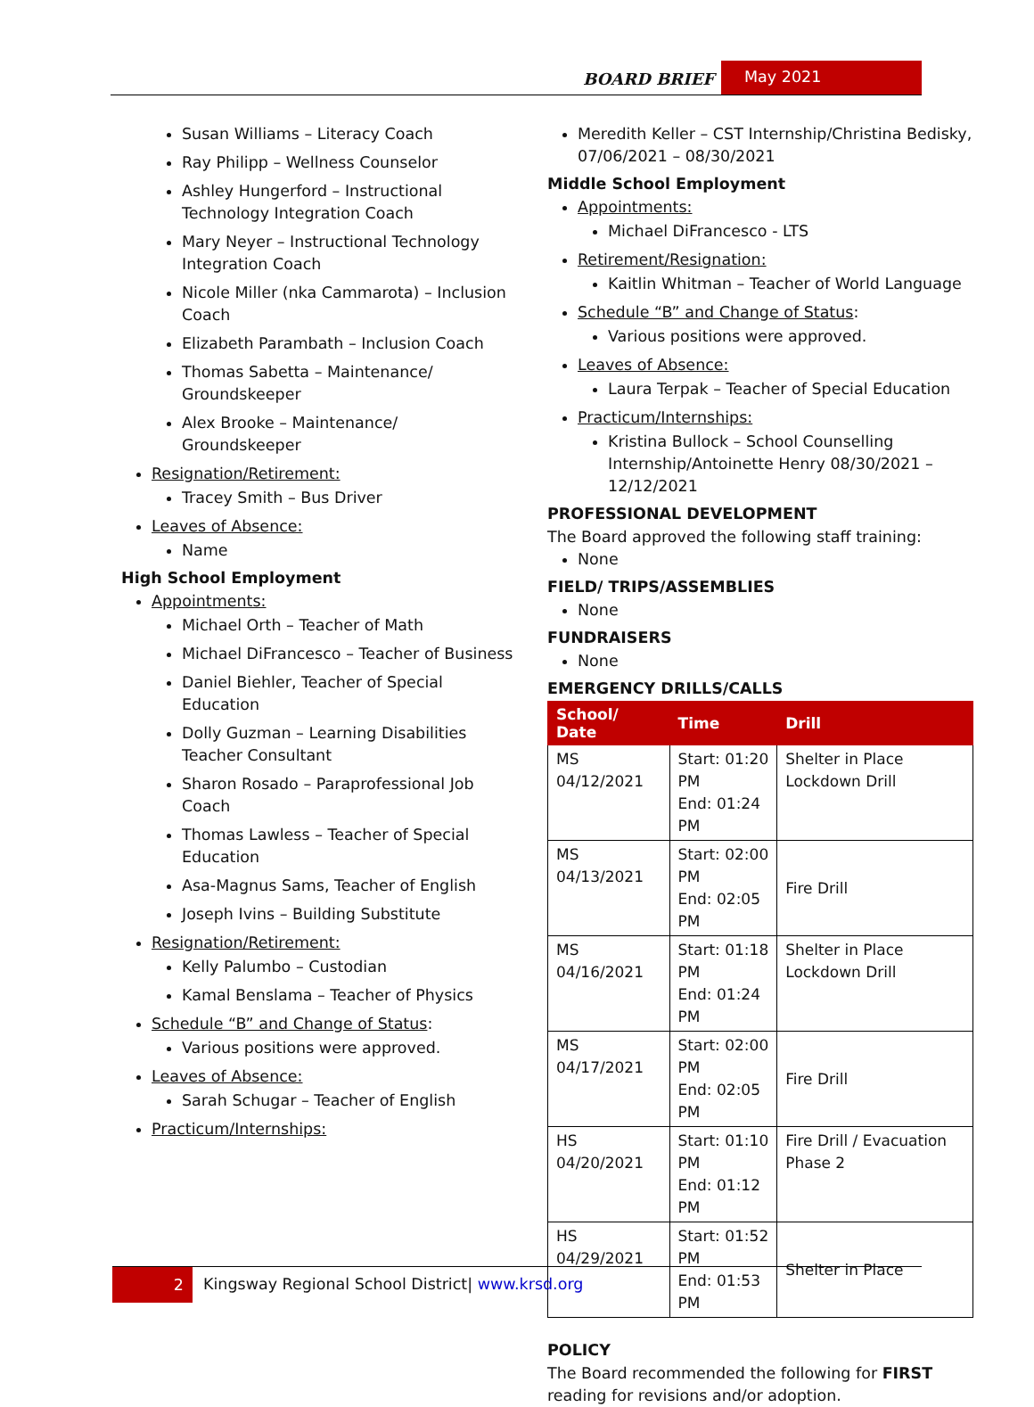BOARD BRIEF May 2021
Susan Williams – Literacy Coach
Ray Philipp – Wellness Counselor
Ashley Hungerford – Instructional Technology Integration Coach
Mary Neyer – Instructional Technology Integration Coach
Nicole Miller (nka Cammarota) – Inclusion Coach
Elizabeth Parambath – Inclusion Coach
Thomas Sabetta – Maintenance/ Groundskeeper
Alex Brooke – Maintenance/ Groundskeeper
Resignation/Retirement:
Tracey Smith – Bus Driver
Leaves of Absence:
Name
High School Employment
Appointments:
Michael Orth – Teacher of Math
Michael DiFrancesco – Teacher of Business
Daniel Biehler, Teacher of Special Education
Dolly Guzman – Learning Disabilities Teacher Consultant
Sharon Rosado – Paraprofessional Job Coach
Thomas Lawless – Teacher of Special Education
Asa-Magnus Sams, Teacher of English
Joseph Ivins – Building Substitute
Resignation/Retirement:
Kelly Palumbo – Custodian
Kamal Benslama – Teacher of Physics
Schedule “B” and Change of Status:
Various positions were approved.
Leaves of Absence:
Sarah Schugar – Teacher of English
Practicum/Internships:
Meredith Keller – CST Internship/Christina Bedisky, 07/06/2021 – 08/30/2021
Middle School Employment
Appointments:
Michael DiFrancesco - LTS
Retirement/Resignation:
Kaitlin Whitman – Teacher of World Language
Schedule “B” and Change of Status:
Various positions were approved.
Leaves of Absence:
Laura Terpak – Teacher of Special Education
Practicum/Internships:
Kristina Bullock – School Counselling Internship/Antoinette Henry 08/30/2021 – 12/12/2021
PROFESSIONAL DEVELOPMENT
The Board approved the following staff training:
None
FIELD/ TRIPS/ASSEMBLIES
None
FUNDRAISERS
None
EMERGENCY DRILLS/CALLS
| School/ Date | Time | Drill |
| --- | --- | --- |
| MS 04/12/2021 | Start: 01:20 PM End: 01:24 PM | Shelter in Place Lockdown Drill |
| MS 04/13/2021 | Start: 02:00 PM End: 02:05 PM | Fire Drill |
| MS 04/16/2021 | Start: 01:18 PM End: 01:24 PM | Shelter in Place Lockdown Drill |
| MS 04/17/2021 | Start: 02:00 PM End: 02:05 PM | Fire Drill |
| HS 04/20/2021 | Start: 01:10 PM End: 01:12 PM | Fire Drill / Evacuation Phase 2 |
| HS 04/29/2021 | Start: 01:52 PM End: 01:53 PM | Shelter in Place |
POLICY
The Board recommended the following for FIRST reading for revisions and/or adoption.
2 Kingsway Regional School District| www.krsd.org